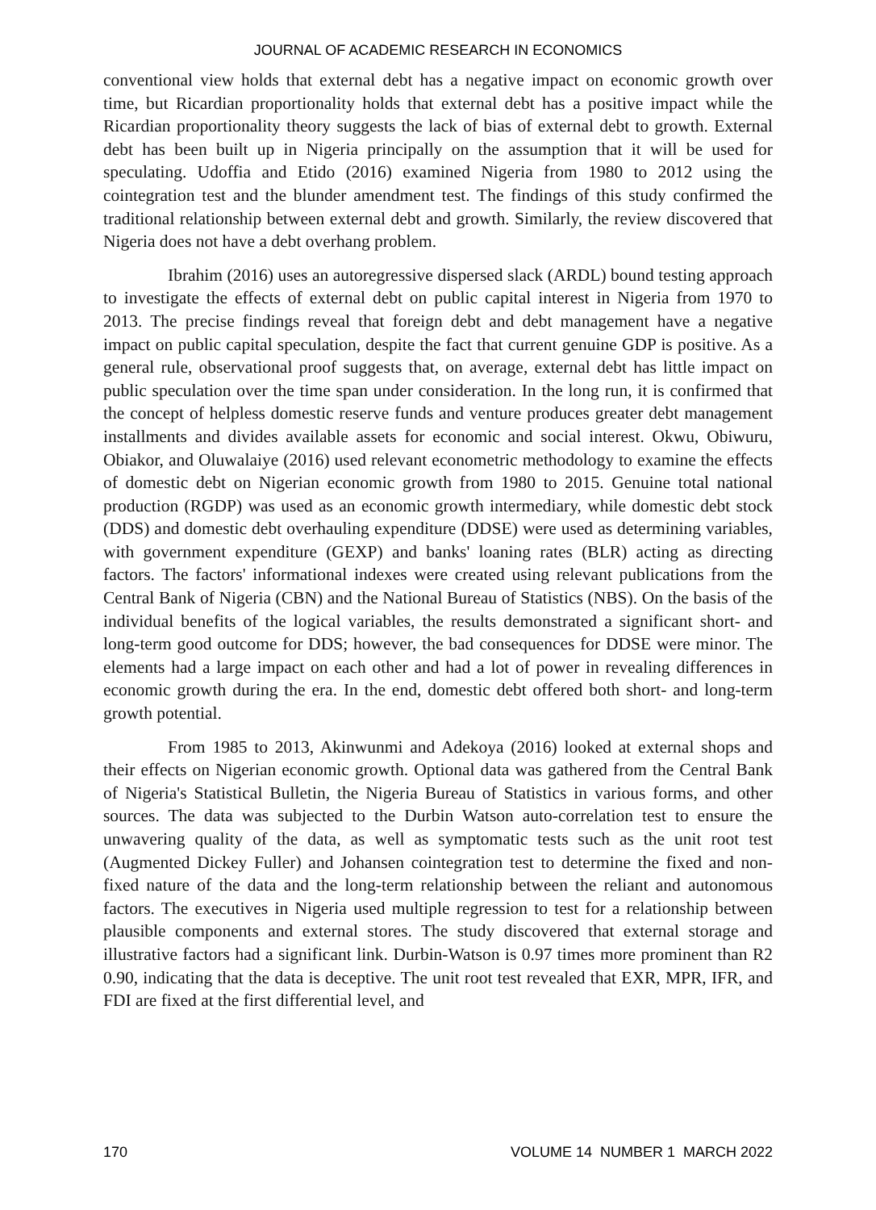JOURNAL OF ACADEMIC RESEARCH IN ECONOMICS
conventional view holds that external debt has a negative impact on economic growth over time, but Ricardian proportionality holds that external debt has a positive impact while the Ricardian proportionality theory suggests the lack of bias of external debt to growth. External debt has been built up in Nigeria principally on the assumption that it will be used for speculating. Udoffia and Etido (2016) examined Nigeria from 1980 to 2012 using the cointegration test and the blunder amendment test. The findings of this study confirmed the traditional relationship between external debt and growth. Similarly, the review discovered that Nigeria does not have a debt overhang problem.
Ibrahim (2016) uses an autoregressive dispersed slack (ARDL) bound testing approach to investigate the effects of external debt on public capital interest in Nigeria from 1970 to 2013. The precise findings reveal that foreign debt and debt management have a negative impact on public capital speculation, despite the fact that current genuine GDP is positive. As a general rule, observational proof suggests that, on average, external debt has little impact on public speculation over the time span under consideration. In the long run, it is confirmed that the concept of helpless domestic reserve funds and venture produces greater debt management installments and divides available assets for economic and social interest. Okwu, Obiwuru, Obiakor, and Oluwalaiye (2016) used relevant econometric methodology to examine the effects of domestic debt on Nigerian economic growth from 1980 to 2015. Genuine total national production (RGDP) was used as an economic growth intermediary, while domestic debt stock (DDS) and domestic debt overhauling expenditure (DDSE) were used as determining variables, with government expenditure (GEXP) and banks' loaning rates (BLR) acting as directing factors. The factors' informational indexes were created using relevant publications from the Central Bank of Nigeria (CBN) and the National Bureau of Statistics (NBS). On the basis of the individual benefits of the logical variables, the results demonstrated a significant short- and long-term good outcome for DDS; however, the bad consequences for DDSE were minor. The elements had a large impact on each other and had a lot of power in revealing differences in economic growth during the era. In the end, domestic debt offered both short- and long-term growth potential.
From 1985 to 2013, Akinwunmi and Adekoya (2016) looked at external shops and their effects on Nigerian economic growth. Optional data was gathered from the Central Bank of Nigeria's Statistical Bulletin, the Nigeria Bureau of Statistics in various forms, and other sources. The data was subjected to the Durbin Watson auto-correlation test to ensure the unwavering quality of the data, as well as symptomatic tests such as the unit root test (Augmented Dickey Fuller) and Johansen cointegration test to determine the fixed and non-fixed nature of the data and the long-term relationship between the reliant and autonomous factors. The executives in Nigeria used multiple regression to test for a relationship between plausible components and external stores. The study discovered that external storage and illustrative factors had a significant link. Durbin-Watson is 0.97 times more prominent than R2 0.90, indicating that the data is deceptive. The unit root test revealed that EXR, MPR, IFR, and FDI are fixed at the first differential level, and
170 VOLUME 14 NUMBER 1 MARCH 2022